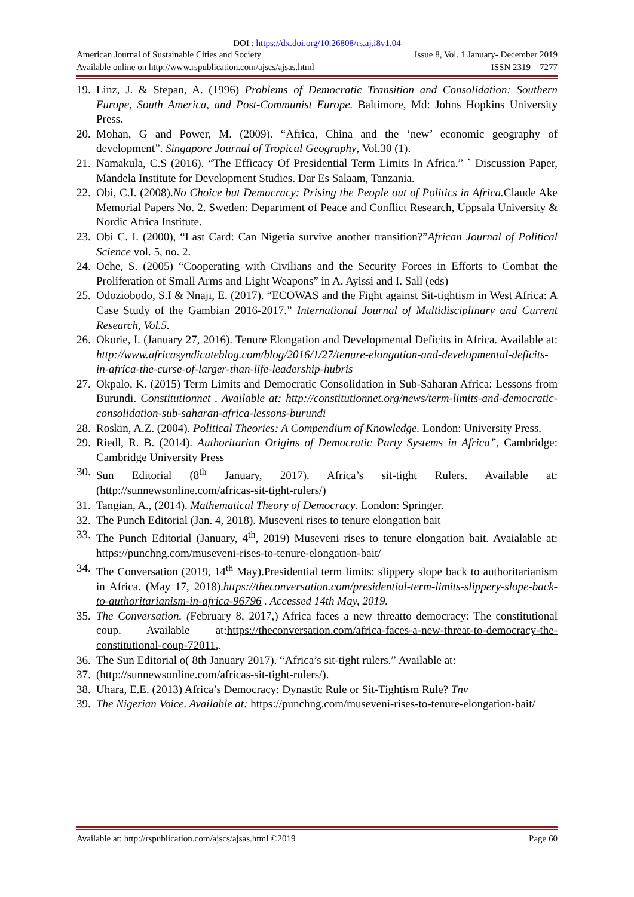DOI : https://dx.doi.org/10.26808/rs.aj.i8v1.04
American Journal of Sustainable Cities and Society Issue 8, Vol. 1 January- December 2019
Available online on http://www.rspublication.com/ajscs/ajsas.html ISSN 2319 – 7277
19. Linz, J. & Stepan, A. (1996) Problems of Democratic Transition and Consolidation: Southern Europe, South America, and Post-Communist Europe. Baltimore, Md: Johns Hopkins University Press.
20. Mohan, G and Power, M. (2009). “Africa, China and the ‘new’ economic geography of development”. Singapore Journal of Tropical Geography, Vol.30 (1).
21. Namakula, C.S (2016). “The Efficacy Of Presidential Term Limits In Africa.” ` Discussion Paper, Mandela Institute for Development Studies. Dar Es Salaam, Tanzania.
22. Obi, C.I. (2008).No Choice but Democracy: Prising the People out of Politics in Africa. Claude Ake Memorial Papers No. 2. Sweden: Department of Peace and Conflict Research, Uppsala University & Nordic Africa Institute.
23. Obi C. I. (2000), “Last Card: Can Nigeria survive another transition?”African Journal of Political Science vol. 5, no. 2.
24. Oche, S. (2005) “Cooperating with Civilians and the Security Forces in Efforts to Combat the Proliferation of Small Arms and Light Weapons” in A. Ayissi and I. Sall (eds)
25. Odoziobodo, S.I & Nnaji, E. (2017). “ECOWAS and the Fight against Sit-tightism in West Africa: A Case Study of the Gambian 2016-2017.” International Journal of Multidisciplinary and Current Research, Vol.5.
26. Okorie, I. (January 27, 2016). Tenure Elongation and Developmental Deficits in Africa. Available at: http://www.africasyndicateblog.com/blog/2016/1/27/tenure-elongation-and-developmental-deficits-in-africa-the-curse-of-larger-than-life-leadership-hubris
27. Okpalo, K. (2015) Term Limits and Democratic Consolidation in Sub-Saharan Africa: Lessons from Burundi. Constitutionnet . Available at: http://constitutionnet.org/news/term-limits-and-democratic-consolidation-sub-saharan-africa-lessons-burundi
28. Roskin, A.Z. (2004). Political Theories: A Compendium of Knowledge. London: University Press.
29. Riedl, R. B. (2014). Authoritarian Origins of Democratic Party Systems in Africa”, Cambridge: Cambridge University Press
30. Sun Editorial (8<sup>th</sup> January, 2017). Africa’s sit-tight Rulers. Available at: (http://sunnewsonline.com/africas-sit-tight-rulers/)
31. Tangian, A., (2014). Mathematical Theory of Democracy. London: Springer.
32. The Punch Editorial (Jan. 4, 2018). Museveni rises to tenure elongation bait
33. The Punch Editorial (January, 4<sup>th</sup>, 2019) Museveni rises to tenure elongation bait. Avaialable at: https://punchng.com/museveni-rises-to-tenure-elongation-bait/
34. The Conversation (2019, 14<sup>th</sup> May).Presidential term limits: slippery slope back to authoritarianism in Africa. (May 17, 2018).https://theconversation.com/presidential-term-limits-slippery-slope-back-to-authoritarianism-in-africa-96796 . Accessed 14th May, 2019.
35. The Conversation. (February 8, 2017,) Africa faces a new threatto democracy: The constitutional coup. Available at:https://theconversation.com/africa-faces-a-new-threat-to-democracy-the-constitutional-coup-72011,.
36. The Sun Editorial o( 8th January 2017). “Africa’s sit-tight rulers.” Available at:
37. (http://sunnewsonline.com/africas-sit-tight-rulers/).
38. Uhara, E.E. (2013) Africa’s Democracy: Dynastic Rule or Sit-Tightism Rule? Tnv
39. The Nigerian Voice. Available at: https://punchng.com/museveni-rises-to-tenure-elongation-bait/
Available at: http://rspublication.com/ajscs/ajsas.html ©2019 Page 60